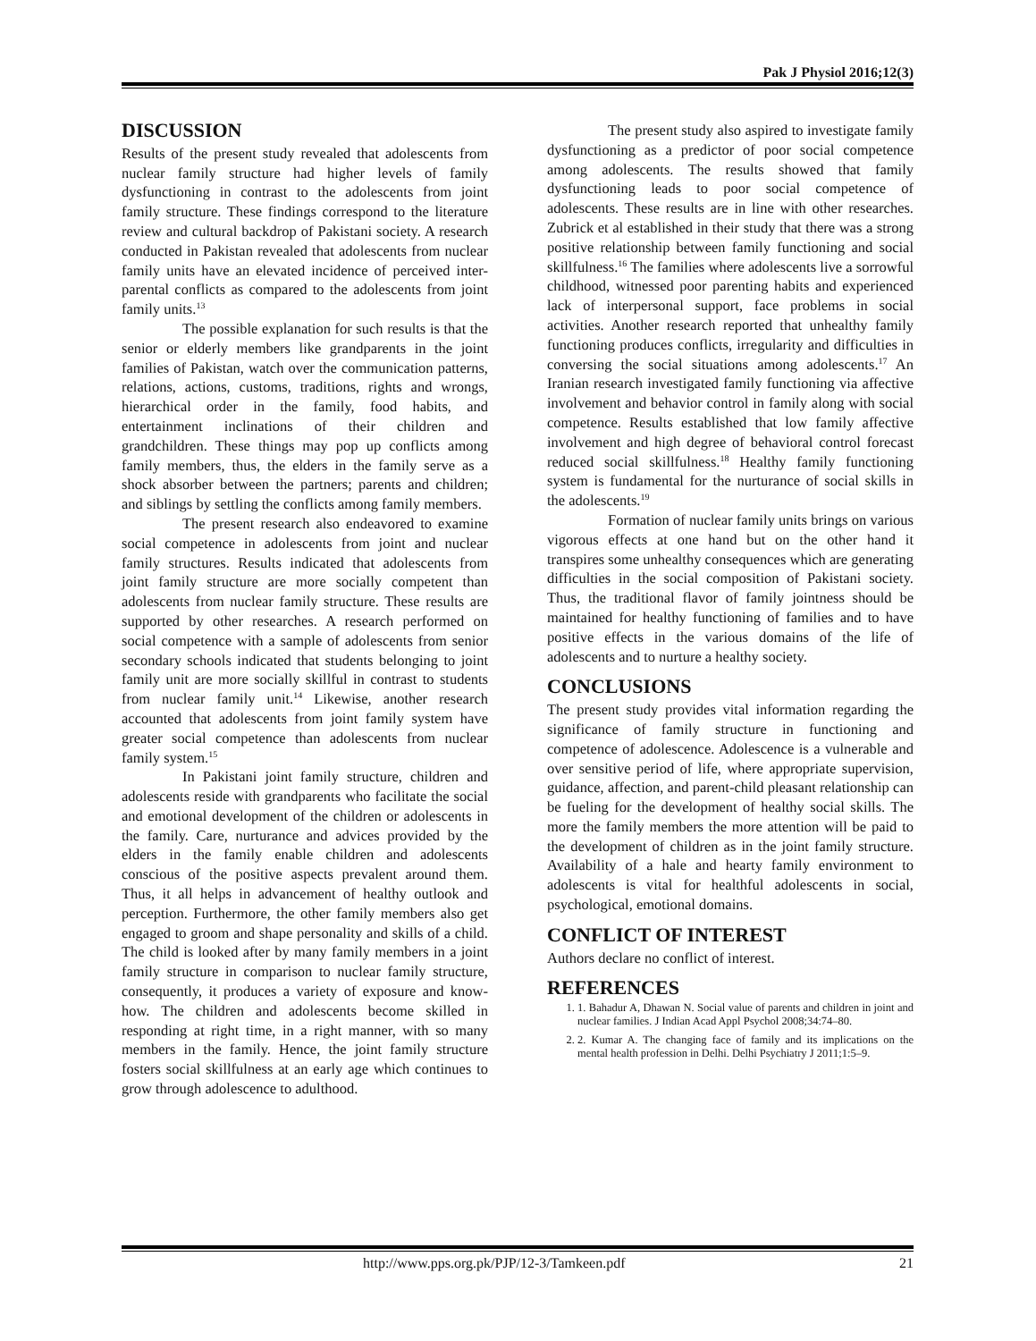Pak J Physiol 2016;12(3)
DISCUSSION
Results of the present study revealed that adolescents from nuclear family structure had higher levels of family dysfunctioning in contrast to the adolescents from joint family structure. These findings correspond to the literature review and cultural backdrop of Pakistani society. A research conducted in Pakistan revealed that adolescents from nuclear family units have an elevated incidence of perceived inter-parental conflicts as compared to the adolescents from joint family units.<sup>13</sup>
The possible explanation for such results is that the senior or elderly members like grandparents in the joint families of Pakistan, watch over the communication patterns, relations, actions, customs, traditions, rights and wrongs, hierarchical order in the family, food habits, and entertainment inclinations of their children and grandchildren. These things may pop up conflicts among family members, thus, the elders in the family serve as a shock absorber between the partners; parents and children; and siblings by settling the conflicts among family members.
The present research also endeavored to examine social competence in adolescents from joint and nuclear family structures. Results indicated that adolescents from joint family structure are more socially competent than adolescents from nuclear family structure. These results are supported by other researches. A research performed on social competence with a sample of adolescents from senior secondary schools indicated that students belonging to joint family unit are more socially skillful in contrast to students from nuclear family unit.<sup>14</sup> Likewise, another research accounted that adolescents from joint family system have greater social competence than adolescents from nuclear family system.<sup>15</sup>
In Pakistani joint family structure, children and adolescents reside with grandparents who facilitate the social and emotional development of the children or adolescents in the family. Care, nurturance and advices provided by the elders in the family enable children and adolescents conscious of the positive aspects prevalent around them. Thus, it all helps in advancement of healthy outlook and perception. Furthermore, the other family members also get engaged to groom and shape personality and skills of a child. The child is looked after by many family members in a joint family structure in comparison to nuclear family structure, consequently, it produces a variety of exposure and know-how. The children and adolescents become skilled in responding at right time, in a right manner, with so many members in the family. Hence, the joint family structure fosters social skillfulness at an early age which continues to grow through adolescence to adulthood.
The present study also aspired to investigate family dysfunctioning as a predictor of poor social competence among adolescents. The results showed that family dysfunctioning leads to poor social competence of adolescents. These results are in line with other researches. Zubrick et al established in their study that there was a strong positive relationship between family functioning and social skillfulness.<sup>16</sup> The families where adolescents live a sorrowful childhood, witnessed poor parenting habits and experienced lack of interpersonal support, face problems in social activities. Another research reported that unhealthy family functioning produces conflicts, irregularity and difficulties in conversing the social situations among adolescents.<sup>17</sup> An Iranian research investigated family functioning via affective involvement and behavior control in family along with social competence. Results established that low family affective involvement and high degree of behavioral control forecast reduced social skillfulness.<sup>18</sup> Healthy family functioning system is fundamental for the nurturance of social skills in the adolescents.<sup>19</sup>
Formation of nuclear family units brings on various vigorous effects at one hand but on the other hand it transpires some unhealthy consequences which are generating difficulties in the social composition of Pakistani society. Thus, the traditional flavor of family jointness should be maintained for healthy functioning of families and to have positive effects in the various domains of the life of adolescents and to nurture a healthy society.
CONCLUSIONS
The present study provides vital information regarding the significance of family structure in functioning and competence of adolescence. Adolescence is a vulnerable and over sensitive period of life, where appropriate supervision, guidance, affection, and parent-child pleasant relationship can be fueling for the development of healthy social skills. The more the family members the more attention will be paid to the development of children as in the joint family structure. Availability of a hale and hearty family environment to adolescents is vital for healthful adolescents in social, psychological, emotional domains.
CONFLICT OF INTEREST
Authors declare no conflict of interest.
REFERENCES
1. 1. Bahadur A, Dhawan N. Social value of parents and children in joint and nuclear families. J Indian Acad Appl Psychol 2008;34:74–80.
2. 2. Kumar A. The changing face of family and its implications on the mental health profession in Delhi. Delhi Psychiatry J 2011;1:5–9.
http://www.pps.org.pk/PJP/12-3/Tamkeen.pdf 21